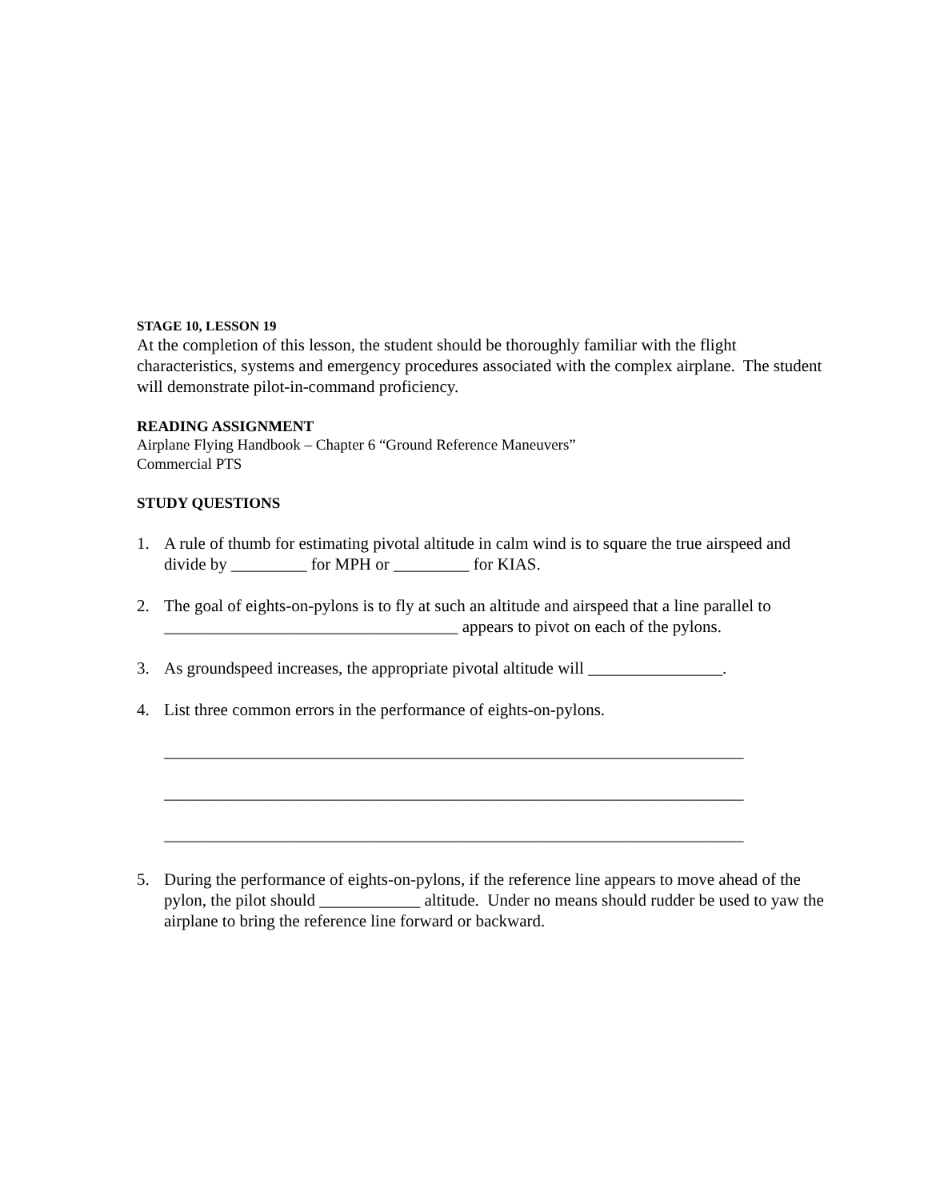STAGE 10, LESSON 19
At the completion of this lesson, the student should be thoroughly familiar with the flight characteristics, systems and emergency procedures associated with the complex airplane. The student will demonstrate pilot-in-command proficiency.
READING ASSIGNMENT
Airplane Flying Handbook – Chapter 6 “Ground Reference Maneuvers”
Commercial PTS
STUDY QUESTIONS
1. A rule of thumb for estimating pivotal altitude in calm wind is to square the true airspeed and divide by _________ for MPH or _________ for KIAS.
2. The goal of eights-on-pylons is to fly at such an altitude and airspeed that a line parallel to ___________________________________ appears to pivot on each of the pylons.
3. As groundspeed increases, the appropriate pivotal altitude will ________________.
4. List three common errors in the performance of eights-on-pylons.
_____________________________________________________________________
_____________________________________________________________________
_____________________________________________________________________
5. During the performance of eights-on-pylons, if the reference line appears to move ahead of the pylon, the pilot should ____________ altitude. Under no means should rudder be used to yaw the airplane to bring the reference line forward or backward.